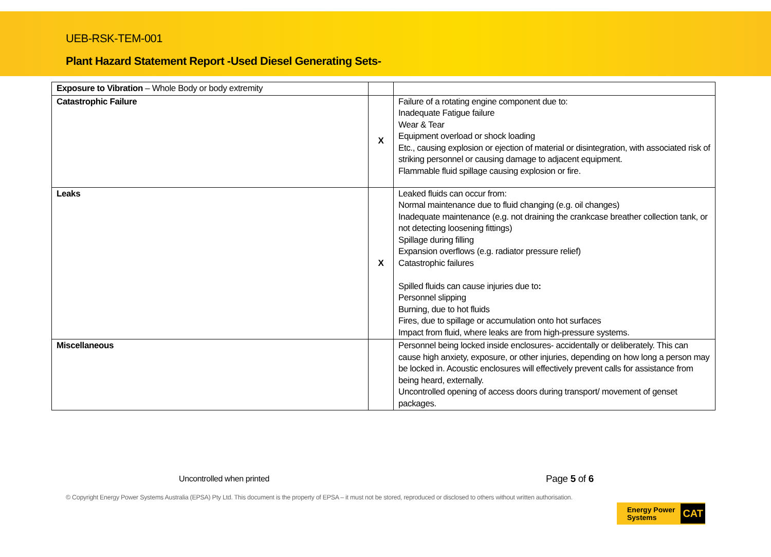UEB-RSK-TEM-001
Plant Hazard Statement Report -Used Diesel Generating Sets-
| Exposure to Vibration – Whole Body or body extremity | | |
| Catastrophic Failure | X | Failure of a rotating engine component due to: Inadequate Fatigue failure Wear & Tear Equipment overload or shock loading Etc., causing explosion or ejection of material or disintegration, with associated risk of striking personnel or causing damage to adjacent equipment. Flammable fluid spillage causing explosion or fire. |
| Leaks | X | Leaked fluids can occur from: Normal maintenance due to fluid changing (e.g. oil changes) Inadequate maintenance (e.g. not draining the crankcase breather collection tank, or not detecting loosening fittings) Spillage during filling Expansion overflows (e.g. radiator pressure relief) Catastrophic failures Spilled fluids can cause injuries due to : Personnel slipping Burning, due to hot fluids Fires, due to spillage or accumulation onto hot surfaces Impact from fluid, where leaks are from high-pressure systems. |
| Miscellaneous | | Personnel being locked inside enclosures- accidentally or deliberately. This can cause high anxiety, exposure, or other injuries, depending on how long a person may be locked in. Acoustic enclosures will effectively prevent calls for assistance from being heard, externally. Uncontrolled opening of access doors during transport/ movement of genset packages. |
Uncontrolled when printed Page 5 of 6
© Copyright Energy Power Systems Australia (EPSA) Pty Ltd. This document is the property of EPSA – it must not be stored, reproduced or disclosed to others without written authorisation.
Energy Power
Systems CAT